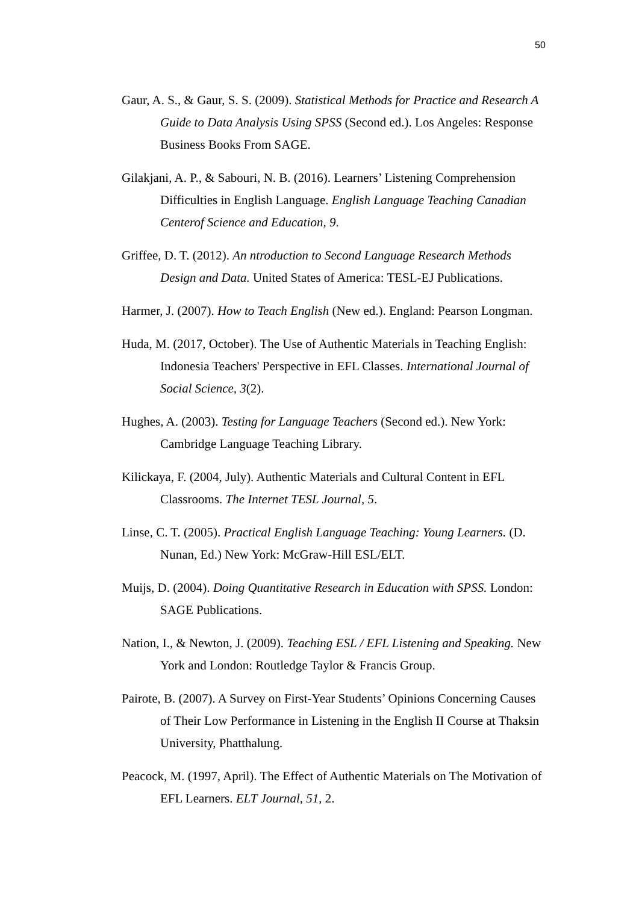50
Gaur, A. S., & Gaur, S. S. (2009). Statistical Methods for Practice and Research A Guide to Data Analysis Using SPSS (Second ed.). Los Angeles: Response Business Books From SAGE.
Gilakjani, A. P., & Sabouri, N. B. (2016). Learners’ Listening Comprehension Difficulties in English Language. English Language Teaching Canadian Centerof Science and Education, 9.
Griffee, D. T. (2012). An ntroduction to Second Language Research Methods Design and Data. United States of America: TESL-EJ Publications.
Harmer, J. (2007). How to Teach English (New ed.). England: Pearson Longman.
Huda, M. (2017, October). The Use of Authentic Materials in Teaching English: Indonesia Teachers' Perspective in EFL Classes. International Journal of Social Science, 3(2).
Hughes, A. (2003). Testing for Language Teachers (Second ed.). New York: Cambridge Language Teaching Library.
Kilickaya, F. (2004, July). Authentic Materials and Cultural Content in EFL Classrooms. The Internet TESL Journal, 5.
Linse, C. T. (2005). Practical English Language Teaching: Young Learners. (D. Nunan, Ed.) New York: McGraw-Hill ESL/ELT.
Muijs, D. (2004). Doing Quantitative Research in Education with SPSS. London: SAGE Publications.
Nation, I., & Newton, J. (2009). Teaching ESL / EFL Listening and Speaking. New York and London: Routledge Taylor & Francis Group.
Pairote, B. (2007). A Survey on First-Year Students’ Opinions Concerning Causes of Their Low Performance in Listening in the English II Course at Thaksin University, Phatthalung.
Peacock, M. (1997, April). The Effect of Authentic Materials on The Motivation of EFL Learners. ELT Journal, 51, 2.